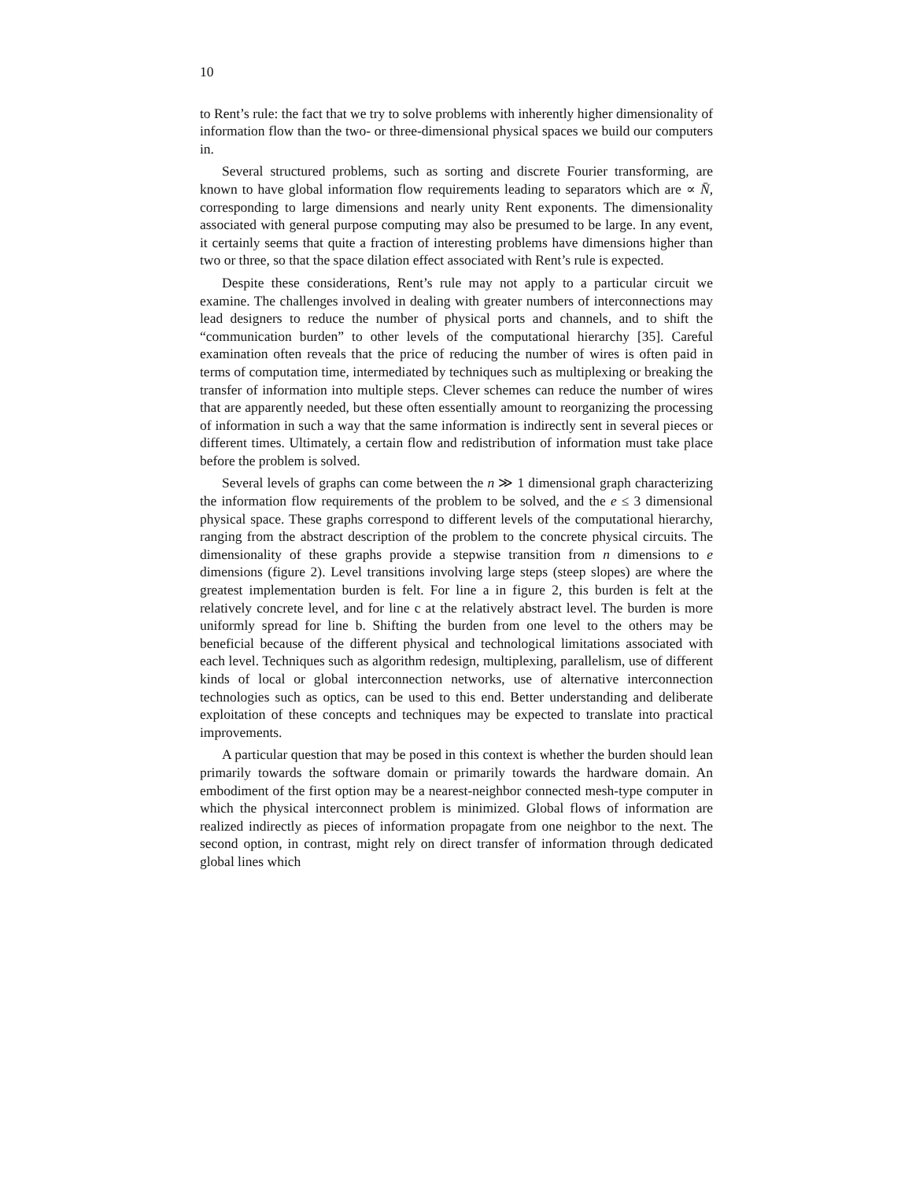10
to Rent’s rule: the fact that we try to solve problems with inherently higher dimensionality of information flow than the two- or three-dimensional physical spaces we build our computers in.
Several structured problems, such as sorting and discrete Fourier transforming, are known to have global information flow requirements leading to separators which are ∝ N̄, corresponding to large dimensions and nearly unity Rent exponents. The dimensionality associated with general purpose computing may also be presumed to be large. In any event, it certainly seems that quite a fraction of interesting problems have dimensions higher than two or three, so that the space dilation effect associated with Rent’s rule is expected.
Despite these considerations, Rent’s rule may not apply to a particular circuit we examine. The challenges involved in dealing with greater numbers of interconnections may lead designers to reduce the number of physical ports and channels, and to shift the “communication burden” to other levels of the computational hierarchy [35]. Careful examination often reveals that the price of reducing the number of wires is often paid in terms of computation time, intermediated by techniques such as multiplexing or breaking the transfer of information into multiple steps. Clever schemes can reduce the number of wires that are apparently needed, but these often essentially amount to reorganizing the processing of information in such a way that the same information is indirectly sent in several pieces or different times. Ultimately, a certain flow and redistribution of information must take place before the problem is solved.
Several levels of graphs can come between the n ≫ 1 dimensional graph characterizing the information flow requirements of the problem to be solved, and the e ≤ 3 dimensional physical space. These graphs correspond to different levels of the computational hierarchy, ranging from the abstract description of the problem to the concrete physical circuits. The dimensionality of these graphs provide a stepwise transition from n dimensions to e dimensions (figure 2). Level transitions involving large steps (steep slopes) are where the greatest implementation burden is felt. For line a in figure 2, this burden is felt at the relatively concrete level, and for line c at the relatively abstract level. The burden is more uniformly spread for line b. Shifting the burden from one level to the others may be beneficial because of the different physical and technological limitations associated with each level. Techniques such as algorithm redesign, multiplexing, parallelism, use of different kinds of local or global interconnection networks, use of alternative interconnection technologies such as optics, can be used to this end. Better understanding and deliberate exploitation of these concepts and techniques may be expected to translate into practical improvements.
A particular question that may be posed in this context is whether the burden should lean primarily towards the software domain or primarily towards the hardware domain. An embodiment of the first option may be a nearest-neighbor connected mesh-type computer in which the physical interconnect problem is minimized. Global flows of information are realized indirectly as pieces of information propagate from one neighbor to the next. The second option, in contrast, might rely on direct transfer of information through dedicated global lines which